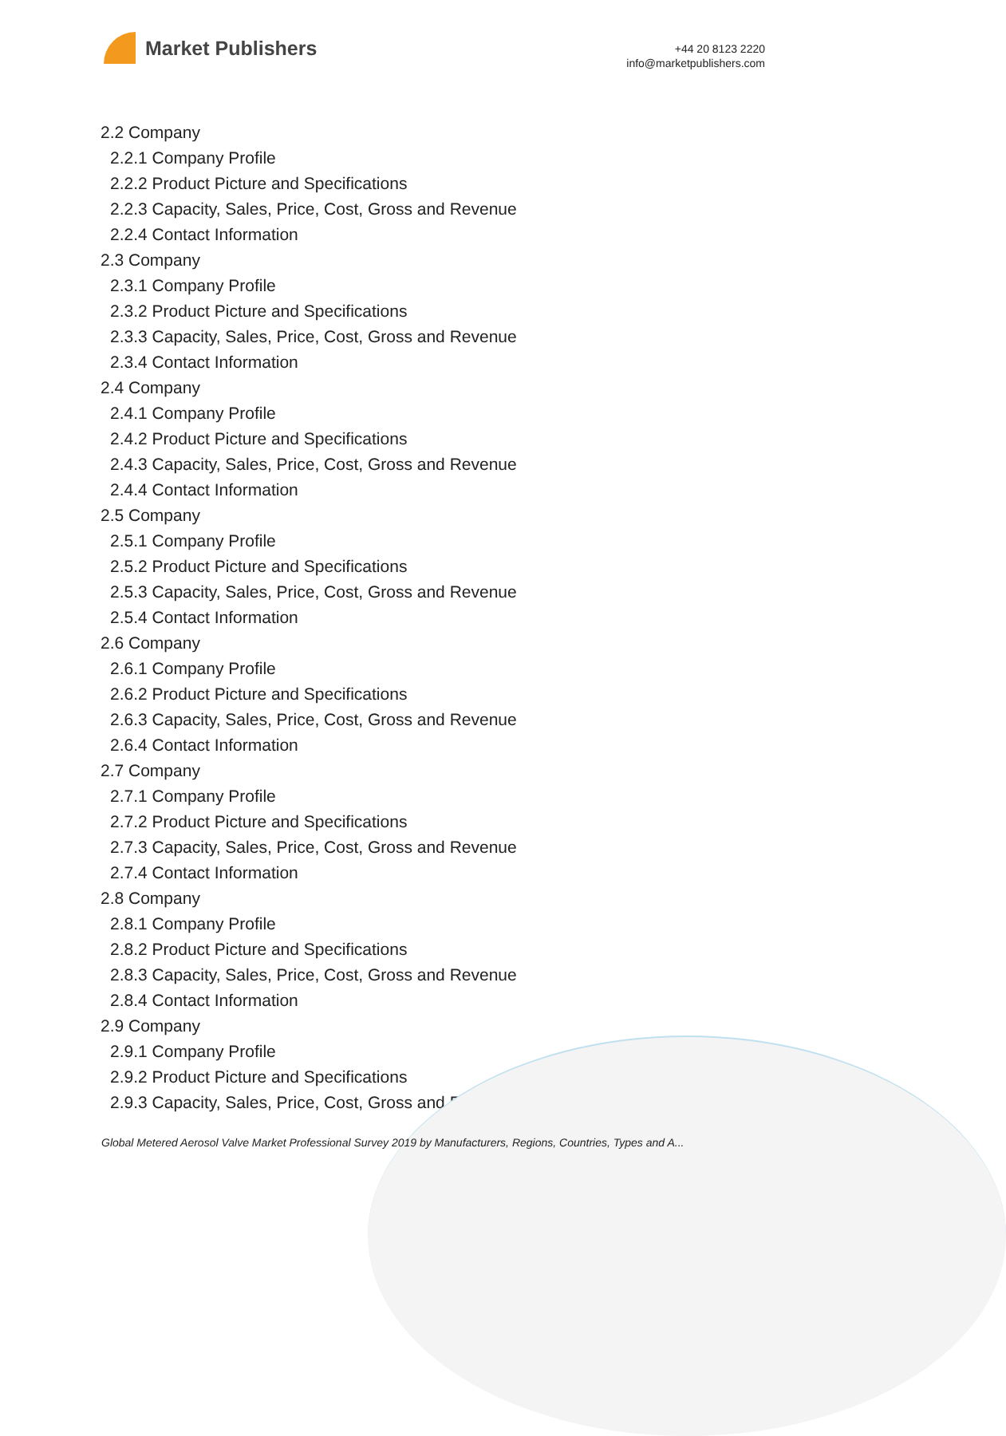Market Publishers
+44 20 8123 2220
info@marketpublishers.com
2.2 Company
2.2.1 Company Profile
2.2.2 Product Picture and Specifications
2.2.3 Capacity, Sales, Price, Cost, Gross and Revenue
2.2.4 Contact Information
2.3 Company
2.3.1 Company Profile
2.3.2 Product Picture and Specifications
2.3.3 Capacity, Sales, Price, Cost, Gross and Revenue
2.3.4 Contact Information
2.4 Company
2.4.1 Company Profile
2.4.2 Product Picture and Specifications
2.4.3 Capacity, Sales, Price, Cost, Gross and Revenue
2.4.4 Contact Information
2.5 Company
2.5.1 Company Profile
2.5.2 Product Picture and Specifications
2.5.3 Capacity, Sales, Price, Cost, Gross and Revenue
2.5.4 Contact Information
2.6 Company
2.6.1 Company Profile
2.6.2 Product Picture and Specifications
2.6.3 Capacity, Sales, Price, Cost, Gross and Revenue
2.6.4 Contact Information
2.7 Company
2.7.1 Company Profile
2.7.2 Product Picture and Specifications
2.7.3 Capacity, Sales, Price, Cost, Gross and Revenue
2.7.4 Contact Information
2.8 Company
2.8.1 Company Profile
2.8.2 Product Picture and Specifications
2.8.3 Capacity, Sales, Price, Cost, Gross and Revenue
2.8.4 Contact Information
2.9 Company
2.9.1 Company Profile
2.9.2 Product Picture and Specifications
2.9.3 Capacity, Sales, Price, Cost, Gross and Revenue
Global Metered Aerosol Valve Market Professional Survey 2019 by Manufacturers, Regions, Countries, Types and A...